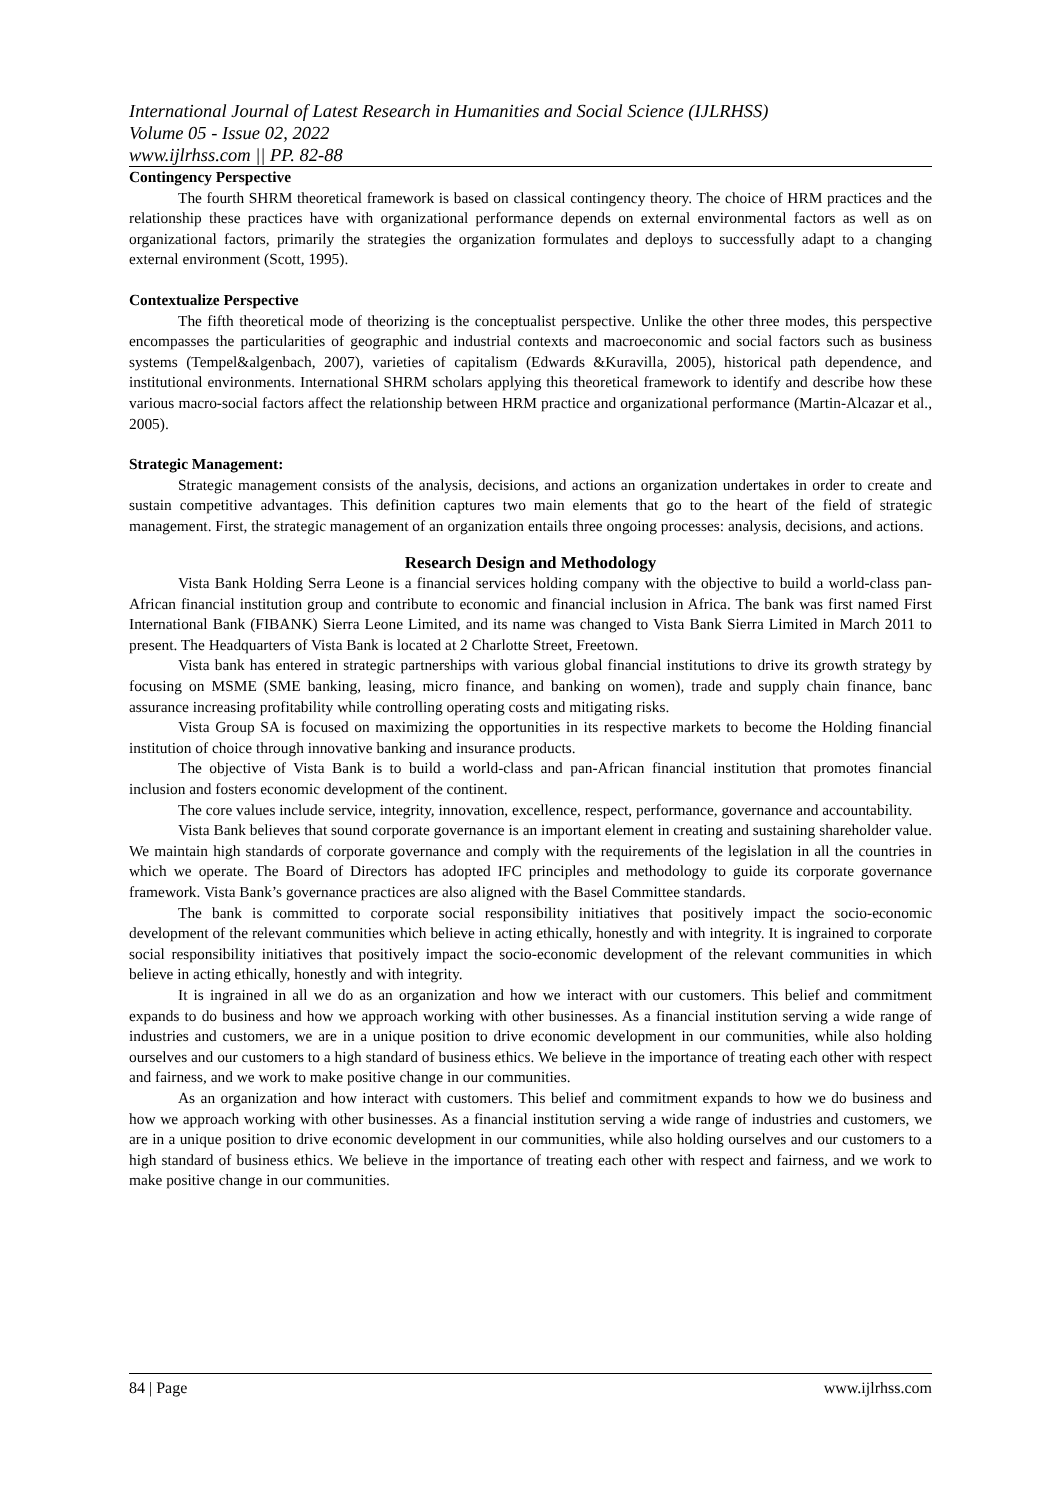International Journal of Latest Research in Humanities and Social Science (IJLRHSS)
Volume 05 - Issue 02, 2022
www.ijlrhss.com || PP. 82-88
Contingency Perspective
The fourth SHRM theoretical framework is based on classical contingency theory. The choice of HRM practices and the relationship these practices have with organizational performance depends on external environmental factors as well as on organizational factors, primarily the strategies the organization formulates and deploys to successfully adapt to a changing external environment (Scott, 1995).
Contextualize Perspective
The fifth theoretical mode of theorizing is the conceptualist perspective. Unlike the other three modes, this perspective encompasses the particularities of geographic and industrial contexts and macroeconomic and social factors such as business systems (Tempel&algenbach, 2007), varieties of capitalism (Edwards &Kuravilla, 2005), historical path dependence, and institutional environments. International SHRM scholars applying this theoretical framework to identify and describe how these various macro-social factors affect the relationship between HRM practice and organizational performance (Martin-Alcazar et al., 2005).
Strategic Management:
Strategic management consists of the analysis, decisions, and actions an organization undertakes in order to create and sustain competitive advantages. This definition captures two main elements that go to the heart of the field of strategic management. First, the strategic management of an organization entails three ongoing processes: analysis, decisions, and actions.
Research Design and Methodology
Vista Bank Holding Serra Leone is a financial services holding company with the objective to build a world-class pan-African financial institution group and contribute to economic and financial inclusion in Africa. The bank was first named First International Bank (FIBANK) Sierra Leone Limited, and its name was changed to Vista Bank Sierra Limited in March 2011 to present. The Headquarters of Vista Bank is located at 2 Charlotte Street, Freetown.
Vista bank has entered in strategic partnerships with various global financial institutions to drive its growth strategy by focusing on MSME (SME banking, leasing, micro finance, and banking on women), trade and supply chain finance, banc assurance increasing profitability while controlling operating costs and mitigating risks.
Vista Group SA is focused on maximizing the opportunities in its respective markets to become the Holding financial institution of choice through innovative banking and insurance products.
The objective of Vista Bank is to build a world-class and pan-African financial institution that promotes financial inclusion and fosters economic development of the continent.
The core values include service, integrity, innovation, excellence, respect, performance, governance and accountability.
Vista Bank believes that sound corporate governance is an important element in creating and sustaining shareholder value. We maintain high standards of corporate governance and comply with the requirements of the legislation in all the countries in which we operate. The Board of Directors has adopted IFC principles and methodology to guide its corporate governance framework. Vista Bank’s governance practices are also aligned with the Basel Committee standards.
The bank is committed to corporate social responsibility initiatives that positively impact the socio-economic development of the relevant communities which believe in acting ethically, honestly and with integrity. It is ingrained to corporate social responsibility initiatives that positively impact the socio-economic development of the relevant communities in which believe in acting ethically, honestly and with integrity.
It is ingrained in all we do as an organization and how we interact with our customers. This belief and commitment expands to do business and how we approach working with other businesses. As a financial institution serving a wide range of industries and customers, we are in a unique position to drive economic development in our communities, while also holding ourselves and our customers to a high standard of business ethics. We believe in the importance of treating each other with respect and fairness, and we work to make positive change in our communities.
As an organization and how interact with customers. This belief and commitment expands to how we do business and how we approach working with other businesses. As a financial institution serving a wide range of industries and customers, we are in a unique position to drive economic development in our communities, while also holding ourselves and our customers to a high standard of business ethics. We believe in the importance of treating each other with respect and fairness, and we work to make positive change in our communities.
84 | Page www.ijlrhss.com